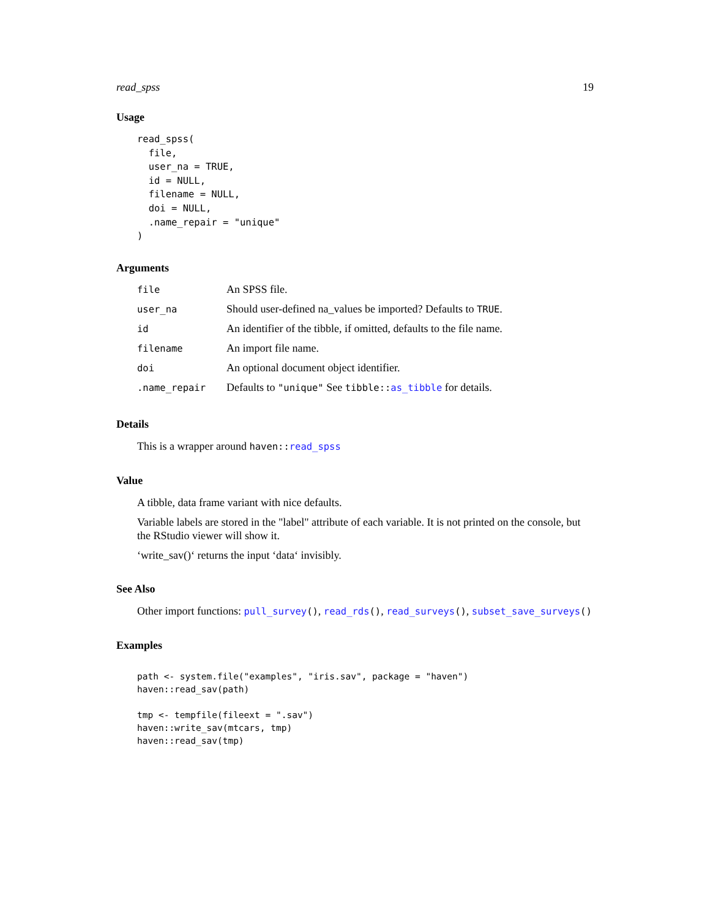read_spss 19
Usage
read_spss(
  file,
  user_na = TRUE,
  id = NULL,
  filename = NULL,
  doi = NULL,
  .name_repair = "unique"
)
Arguments
| file | An SPSS file. |
| user_na | Should user-defined na_values be imported? Defaults to TRUE . |
| id | An identifier of the tibble, if omitted, defaults to the file name. |
| filename | An import file name. |
| doi | An optional document object identifier. |
| .name_repair | Defaults to "unique" See tibble:: as_tibble for details. |
Details
This is a wrapper around haven::read_spss
Value
A tibble, data frame variant with nice defaults.
Variable labels are stored in the "label" attribute of each variable. It is not printed on the console, but the RStudio viewer will show it.
‘write_sav()‘ returns the input ‘data‘ invisibly.
See Also
Other import functions: pull_survey(), read_rds(), read_surveys(), subset_save_surveys()
Examples
path <- system.file("examples", "iris.sav", package = "haven")
haven::read_sav(path)

tmp <- tempfile(fileext = ".sav")
haven::write_sav(mtcars, tmp)
haven::read_sav(tmp)